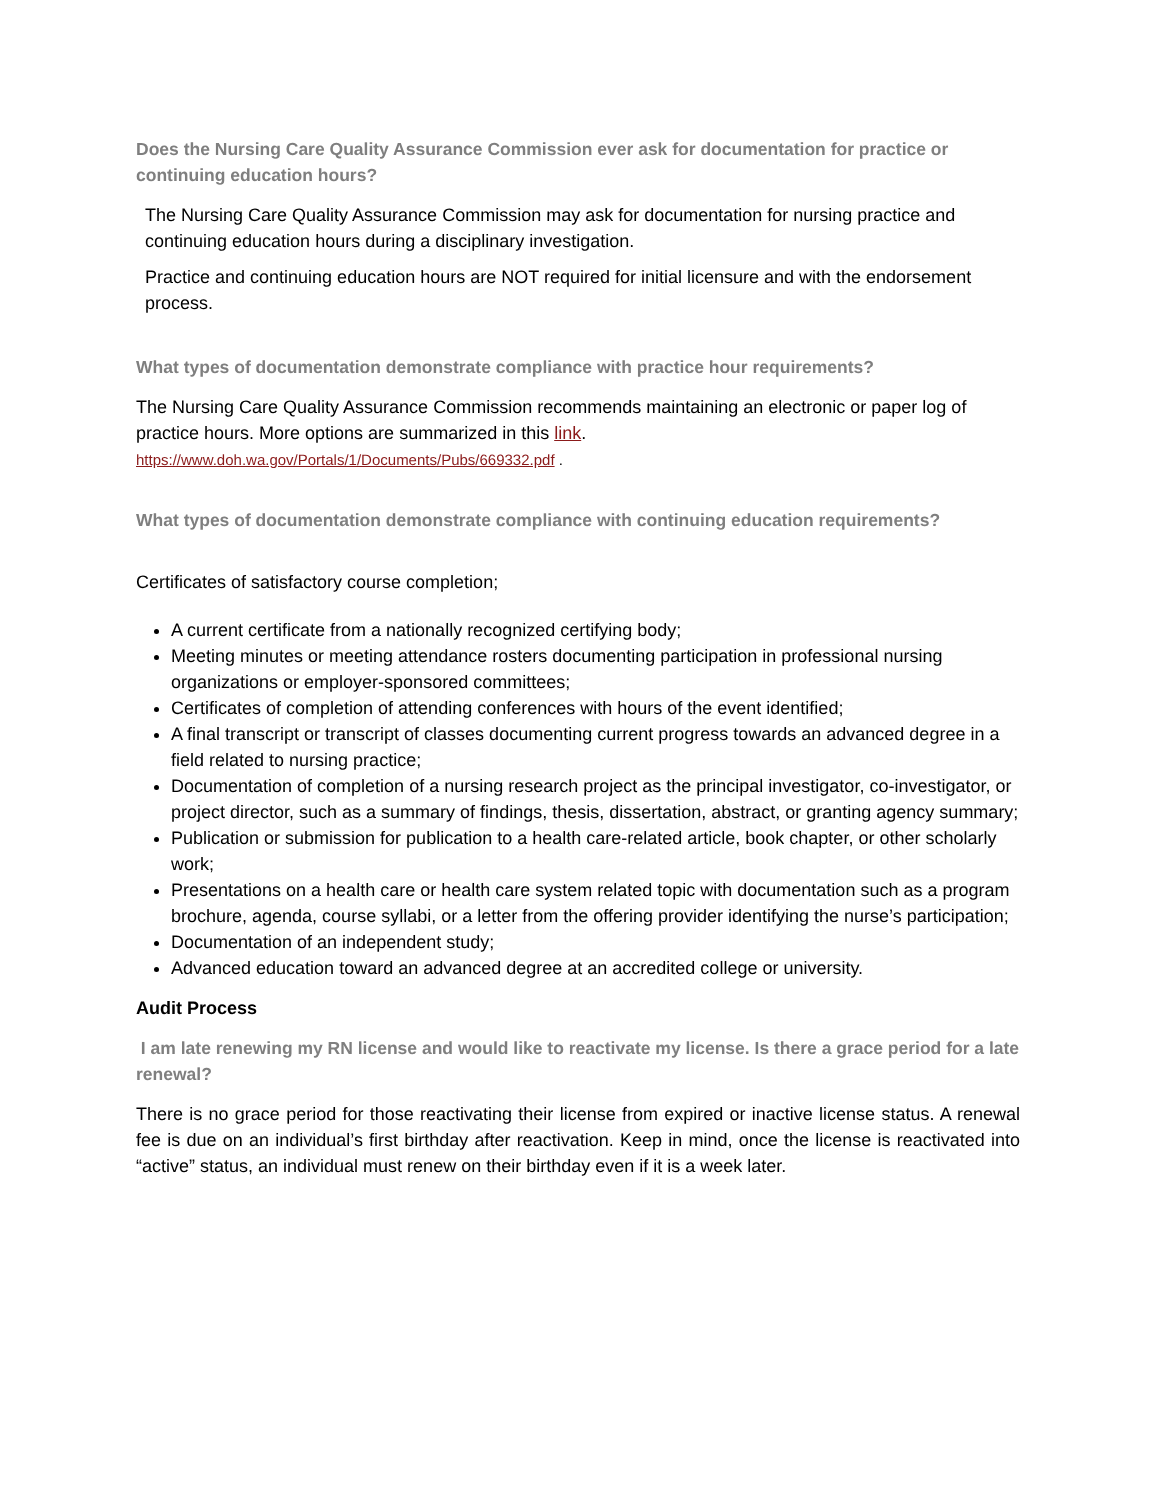Does the Nursing Care Quality Assurance Commission ever ask for documentation for practice or continuing education hours?
The Nursing Care Quality Assurance Commission may ask for documentation for nursing practice and continuing education hours during a disciplinary investigation.
Practice and continuing education hours are NOT required for initial licensure and with the endorsement process.
What types of documentation demonstrate compliance with practice hour requirements?
The Nursing Care Quality Assurance Commission recommends maintaining an electronic or paper log of practice hours. More options are summarized in this link.
https://www.doh.wa.gov/Portals/1/Documents/Pubs/669332.pdf .
What types of documentation demonstrate compliance with continuing education requirements?
Certificates of satisfactory course completion;
A current certificate from a nationally recognized certifying body;
Meeting minutes or meeting attendance rosters documenting participation in professional nursing organizations or employer-sponsored committees;
Certificates of completion of attending conferences with hours of the event identified;
A final transcript or transcript of classes documenting current progress towards an advanced degree in a field related to nursing practice;
Documentation of completion of a nursing research project as the principal investigator, co-investigator, or project director, such as a summary of findings, thesis, dissertation, abstract, or granting agency summary;
Publication or submission for publication to a health care-related article, book chapter, or other scholarly work;
Presentations on a health care or health care system related topic with documentation such as a program brochure, agenda, course syllabi, or a letter from the offering provider identifying the nurse’s participation;
Documentation of an independent study;
Advanced education toward an advanced degree at an accredited college or university.
Audit Process
I am late renewing my RN license and would like to reactivate my license. Is there a grace period for a late renewal?
There is no grace period for those reactivating their license from expired or inactive license status. A renewal fee is due on an individual’s first birthday after reactivation. Keep in mind, once the license is reactivated into “active” status, an individual must renew on their birthday even if it is a week later.